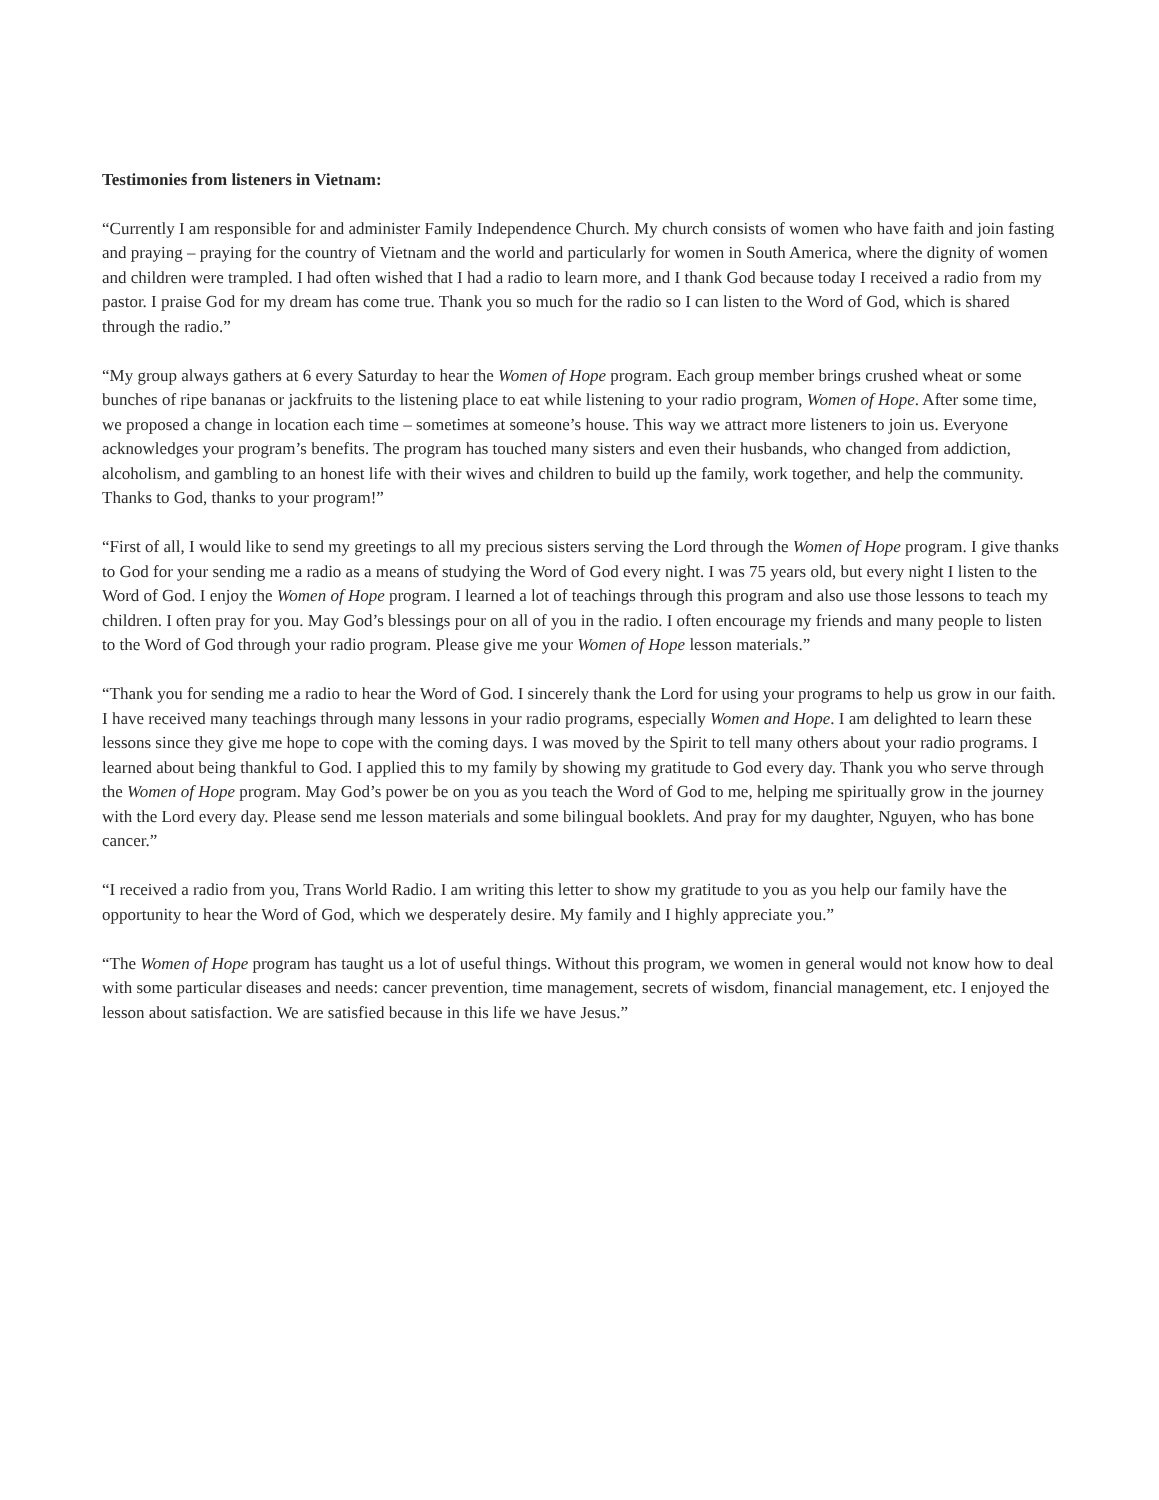Testimonies from listeners in Vietnam:
“Currently I am responsible for and administer Family Independence Church. My church consists of women who have faith and join fasting and praying – praying for the country of Vietnam and the world and particularly for women in South America, where the dignity of women and children were trampled. I had often wished that I had a radio to learn more, and I thank God because today I received a radio from my pastor. I praise God for my dream has come true. Thank you so much for the radio so I can listen to the Word of God, which is shared through the radio.”
“My group always gathers at 6 every Saturday to hear the Women of Hope program. Each group member brings crushed wheat or some bunches of ripe bananas or jackfruits to the listening place to eat while listening to your radio program, Women of Hope. After some time, we proposed a change in location each time – sometimes at someone’s house. This way we attract more listeners to join us. Everyone acknowledges your program’s benefits. The program has touched many sisters and even their husbands, who changed from addiction, alcoholism, and gambling to an honest life with their wives and children to build up the family, work together, and help the community. Thanks to God, thanks to your program!”
“First of all, I would like to send my greetings to all my precious sisters serving the Lord through the Women of Hope program. I give thanks to God for your sending me a radio as a means of studying the Word of God every night. I was 75 years old, but every night I listen to the Word of God. I enjoy the Women of Hope program. I learned a lot of teachings through this program and also use those lessons to teach my children. I often pray for you. May God’s blessings pour on all of you in the radio. I often encourage my friends and many people to listen to the Word of God through your radio program. Please give me your Women of Hope lesson materials.”
“Thank you for sending me a radio to hear the Word of God. I sincerely thank the Lord for using your programs to help us grow in our faith. I have received many teachings through many lessons in your radio programs, especially Women and Hope. I am delighted to learn these lessons since they give me hope to cope with the coming days. I was moved by the Spirit to tell many others about your radio programs. I learned about being thankful to God. I applied this to my family by showing my gratitude to God every day. Thank you who serve through the Women of Hope program. May God’s power be on you as you teach the Word of God to me, helping me spiritually grow in the journey with the Lord every day. Please send me lesson materials and some bilingual booklets. And pray for my daughter, Nguyen, who has bone cancer.”
“I received a radio from you, Trans World Radio. I am writing this letter to show my gratitude to you as you help our family have the opportunity to hear the Word of God, which we desperately desire. My family and I highly appreciate you.”
“The Women of Hope program has taught us a lot of useful things. Without this program, we women in general would not know how to deal with some particular diseases and needs: cancer prevention, time management, secrets of wisdom, financial management, etc. I enjoyed the lesson about satisfaction. We are satisfied because in this life we have Jesus.”